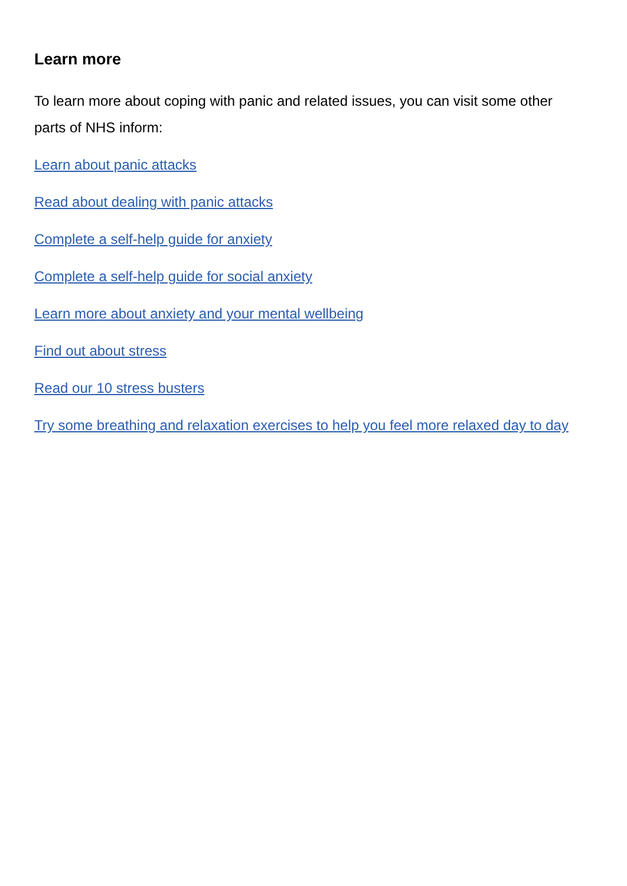Learn more
To learn more about coping with panic and related issues, you can visit some other parts of NHS inform:
Learn about panic attacks
Read about dealing with panic attacks
Complete a self-help guide for anxiety
Complete a self-help guide for social anxiety
Learn more about anxiety and your mental wellbeing
Find out about stress
Read our 10 stress busters
Try some breathing and relaxation exercises to help you feel more relaxed day to day